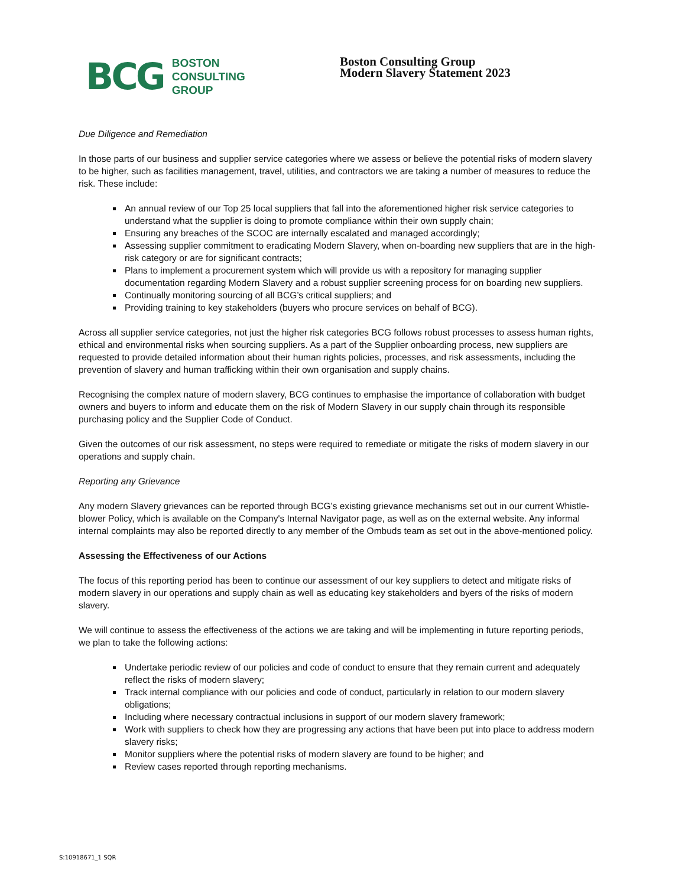BCG
BOSTON
CONSULTING
GROUP
Boston Consulting Group
Modern Slavery Statement 2023
Due Diligence and Remediation
In those parts of our business and supplier service categories where we assess or believe the potential risks of modern slavery to be higher, such as facilities management, travel, utilities, and contractors we are taking a number of measures to reduce the risk. These include:
An annual review of our Top 25 local suppliers that fall into the aforementioned higher risk service categories to understand what the supplier is doing to promote compliance within their own supply chain;
Ensuring any breaches of the SCOC are internally escalated and managed accordingly;
Assessing supplier commitment to eradicating Modern Slavery, when on-boarding new suppliers that are in the high-risk category or are for significant contracts;
Plans to implement a procurement system which will provide us with a repository for managing supplier documentation regarding Modern Slavery and a robust supplier screening process for on boarding new suppliers.
Continually monitoring sourcing of all BCG’s critical suppliers; and
Providing training to key stakeholders (buyers who procure services on behalf of BCG).
Across all supplier service categories, not just the higher risk categories BCG follows robust processes to assess human rights, ethical and environmental risks when sourcing suppliers. As a part of the Supplier onboarding process, new suppliers are requested to provide detailed information about their human rights policies, processes, and risk assessments, including the prevention of slavery and human trafficking within their own organisation and supply chains.
Recognising the complex nature of modern slavery, BCG continues to emphasise the importance of collaboration with budget owners and buyers to inform and educate them on the risk of Modern Slavery in our supply chain through its responsible purchasing policy and the Supplier Code of Conduct.
Given the outcomes of our risk assessment, no steps were required to remediate or mitigate the risks of modern slavery in our operations and supply chain.
Reporting any Grievance
Any modern Slavery grievances can be reported through BCG’s existing grievance mechanisms set out in our current Whistle-blower Policy, which is available on the Company's Internal Navigator page, as well as on the external website. Any informal internal complaints may also be reported directly to any member of the Ombuds team as set out in the above-mentioned policy.
Assessing the Effectiveness of our Actions
The focus of this reporting period has been to continue our assessment of our key suppliers to detect and mitigate risks of modern slavery in our operations and supply chain as well as educating key stakeholders and byers of the risks of modern slavery.
We will continue to assess the effectiveness of the actions we are taking and will be implementing in future reporting periods, we plan to take the following actions:
Undertake periodic review of our policies and code of conduct to ensure that they remain current and adequately reflect the risks of modern slavery;
Track internal compliance with our policies and code of conduct, particularly in relation to our modern slavery obligations;
Including where necessary contractual inclusions in support of our modern slavery framework;
Work with suppliers to check how they are progressing any actions that have been put into place to address modern slavery risks;
Monitor suppliers where the potential risks of modern slavery are found to be higher; and
Review cases reported through reporting mechanisms.
S:10918671_1 SQR